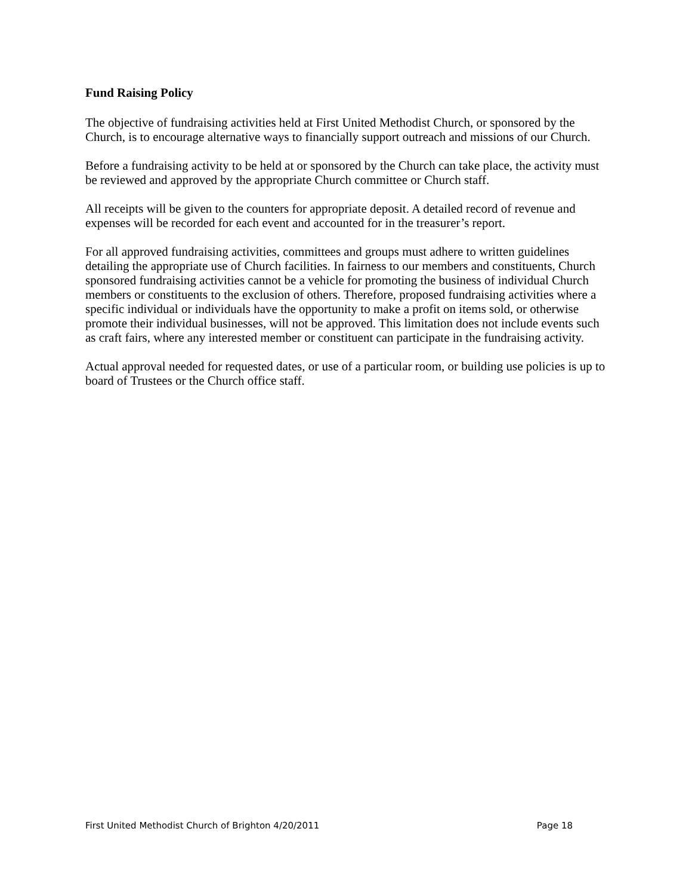Fund Raising Policy
The objective of fundraising activities held at First United Methodist Church, or sponsored by the Church, is to encourage alternative ways to financially support outreach and missions of our Church.
Before a fundraising activity to be held at or sponsored by the Church can take place, the activity must be reviewed and approved by the appropriate Church committee or Church staff.
All receipts will be given to the counters for appropriate deposit. A detailed record of revenue and expenses will be recorded for each event and accounted for in the treasurer’s report.
For all approved fundraising activities, committees and groups must adhere to written guidelines detailing the appropriate use of Church facilities. In fairness to our members and constituents, Church sponsored fundraising activities cannot be a vehicle for promoting the business of individual Church members or constituents to the exclusion of others. Therefore, proposed fundraising activities where a specific individual or individuals have the opportunity to make a profit on items sold, or otherwise promote their individual businesses, will not be approved. This limitation does not include events such as craft fairs, where any interested member or constituent can participate in the fundraising activity.
Actual approval needed for requested dates, or use of a particular room, or building use policies is up to board of Trustees or the Church office staff.
First United Methodist Church of Brighton 4/20/2011 Page 18